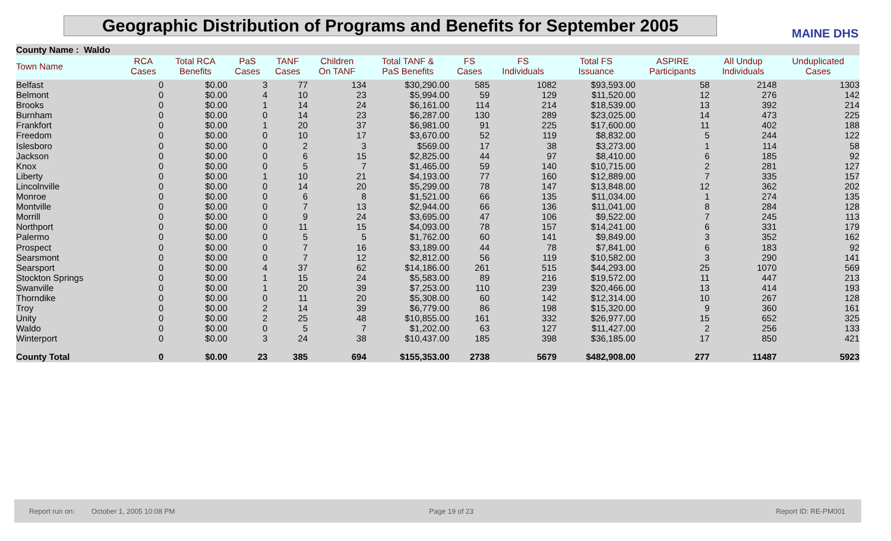Geographic Distribution of Programs and Benefits for September 2005
MAINE DHS
County Name : Waldo
| Town Name | RCA Cases | Total RCA Benefits | PaS Cases | TANF Cases | Children On TANF | Total TANF & PaS Benefits | FS Cases | FS Individuals | Total FS Issuance | ASPIRE Participants | All Undup Individuals | Unduplicated Cases |
| --- | --- | --- | --- | --- | --- | --- | --- | --- | --- | --- | --- | --- |
| Belfast | 0 | $0.00 | 3 | 77 | 134 | $30,290.00 | 585 | 1082 | $93,593.00 | 58 | 2148 | 1303 |
| Belmont | 0 | $0.00 | 4 | 10 | 23 | $5,994.00 | 59 | 129 | $11,520.00 | 12 | 276 | 142 |
| Brooks | 0 | $0.00 | 1 | 14 | 24 | $6,161.00 | 114 | 214 | $18,539.00 | 13 | 392 | 214 |
| Burnham | 0 | $0.00 | 0 | 14 | 23 | $6,287.00 | 130 | 289 | $23,025.00 | 14 | 473 | 225 |
| Frankfort | 0 | $0.00 | 1 | 20 | 37 | $6,981.00 | 91 | 225 | $17,600.00 | 11 | 402 | 188 |
| Freedom | 0 | $0.00 | 0 | 10 | 17 | $3,670.00 | 52 | 119 | $8,832.00 | 5 | 244 | 122 |
| Islesboro | 0 | $0.00 | 0 | 2 | 3 | $569.00 | 17 | 38 | $3,273.00 | 1 | 114 | 58 |
| Jackson | 0 | $0.00 | 0 | 6 | 15 | $2,825.00 | 44 | 97 | $8,410.00 | 6 | 185 | 92 |
| Knox | 0 | $0.00 | 0 | 5 | 7 | $1,465.00 | 59 | 140 | $10,715.00 | 2 | 281 | 127 |
| Liberty | 0 | $0.00 | 1 | 10 | 21 | $4,193.00 | 77 | 160 | $12,889.00 | 7 | 335 | 157 |
| Lincolnville | 0 | $0.00 | 0 | 14 | 20 | $5,299.00 | 78 | 147 | $13,848.00 | 12 | 362 | 202 |
| Monroe | 0 | $0.00 | 0 | 6 | 8 | $1,521.00 | 66 | 135 | $11,034.00 | 1 | 274 | 135 |
| Montville | 0 | $0.00 | 0 | 7 | 13 | $2,944.00 | 66 | 136 | $11,041.00 | 8 | 284 | 128 |
| Morrill | 0 | $0.00 | 0 | 9 | 24 | $3,695.00 | 47 | 106 | $9,522.00 | 7 | 245 | 113 |
| Northport | 0 | $0.00 | 0 | 11 | 15 | $4,093.00 | 78 | 157 | $14,241.00 | 6 | 331 | 179 |
| Palermo | 0 | $0.00 | 0 | 5 | 5 | $1,762.00 | 60 | 141 | $9,849.00 | 3 | 352 | 162 |
| Prospect | 0 | $0.00 | 0 | 7 | 16 | $3,189.00 | 44 | 78 | $7,841.00 | 6 | 183 | 92 |
| Searsmont | 0 | $0.00 | 0 | 7 | 12 | $2,812.00 | 56 | 119 | $10,582.00 | 3 | 290 | 141 |
| Searsport | 0 | $0.00 | 4 | 37 | 62 | $14,186.00 | 261 | 515 | $44,293.00 | 25 | 1070 | 569 |
| Stockton Springs | 0 | $0.00 | 1 | 15 | 24 | $5,583.00 | 89 | 216 | $19,572.00 | 11 | 447 | 213 |
| Swanville | 0 | $0.00 | 1 | 20 | 39 | $7,253.00 | 110 | 239 | $20,466.00 | 13 | 414 | 193 |
| Thorndike | 0 | $0.00 | 0 | 11 | 20 | $5,308.00 | 60 | 142 | $12,314.00 | 10 | 267 | 128 |
| Troy | 0 | $0.00 | 2 | 14 | 39 | $6,779.00 | 86 | 198 | $15,320.00 | 9 | 360 | 161 |
| Unity | 0 | $0.00 | 2 | 25 | 48 | $10,855.00 | 161 | 332 | $26,977.00 | 15 | 652 | 325 |
| Waldo | 0 | $0.00 | 0 | 5 | 7 | $1,202.00 | 63 | 127 | $11,427.00 | 2 | 256 | 133 |
| Winterport | 0 | $0.00 | 3 | 24 | 38 | $10,437.00 | 185 | 398 | $36,185.00 | 17 | 850 | 421 |
| County Total | 0 | $0.00 | 23 | 385 | 694 | $155,353.00 | 2738 | 5679 | $482,908.00 | 277 | 11487 | 5923 |
Report run on: October 1, 2005 10:08 PM Page 19 of 23 Report ID: RE-PM001